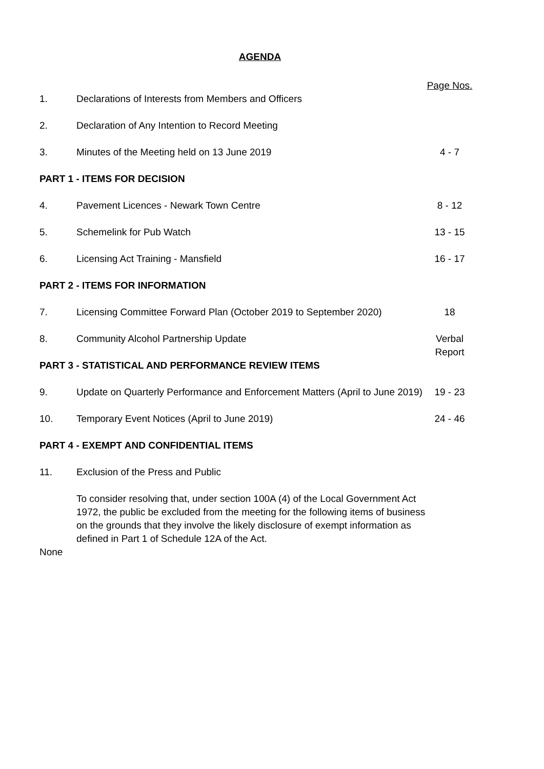AGENDA
| | | Page Nos. |
| 1. | Declarations of Interests from Members and Officers | |
| 2. | Declaration of Any Intention to Record Meeting | |
| 3. | Minutes of the Meeting held on 13 June 2019 | 4 - 7 |
| PART 1 - ITEMS FOR DECISION | | |
| 4. | Pavement Licences - Newark Town Centre | 8 - 12 |
| 5. | Schemelink for Pub Watch | 13 - 15 |
| 6. | Licensing Act Training - Mansfield | 16 - 17 |
| PART 2 - ITEMS FOR INFORMATION | | |
| 7. | Licensing Committee Forward Plan (October 2019 to September 2020) | 18 |
| 8. | Community Alcohol Partnership Update | Verbal Report |
| PART 3 - STATISTICAL AND PERFORMANCE REVIEW ITEMS | | |
| 9. | Update on Quarterly Performance and Enforcement Matters (April to June 2019) | 19 - 23 |
| 10. | Temporary Event Notices (April to June 2019) | 24 - 46 |
| PART 4 - EXEMPT AND CONFIDENTIAL ITEMS | | |
| 11. | Exclusion of the Press and Public | |
| | To consider resolving that, under section 100A (4) of the Local Government Act 1972, the public be excluded from the meeting for the following items of business on the grounds that they involve the likely disclosure of exempt information as defined in Part 1 of Schedule 12A of the Act. | |
| None | | |